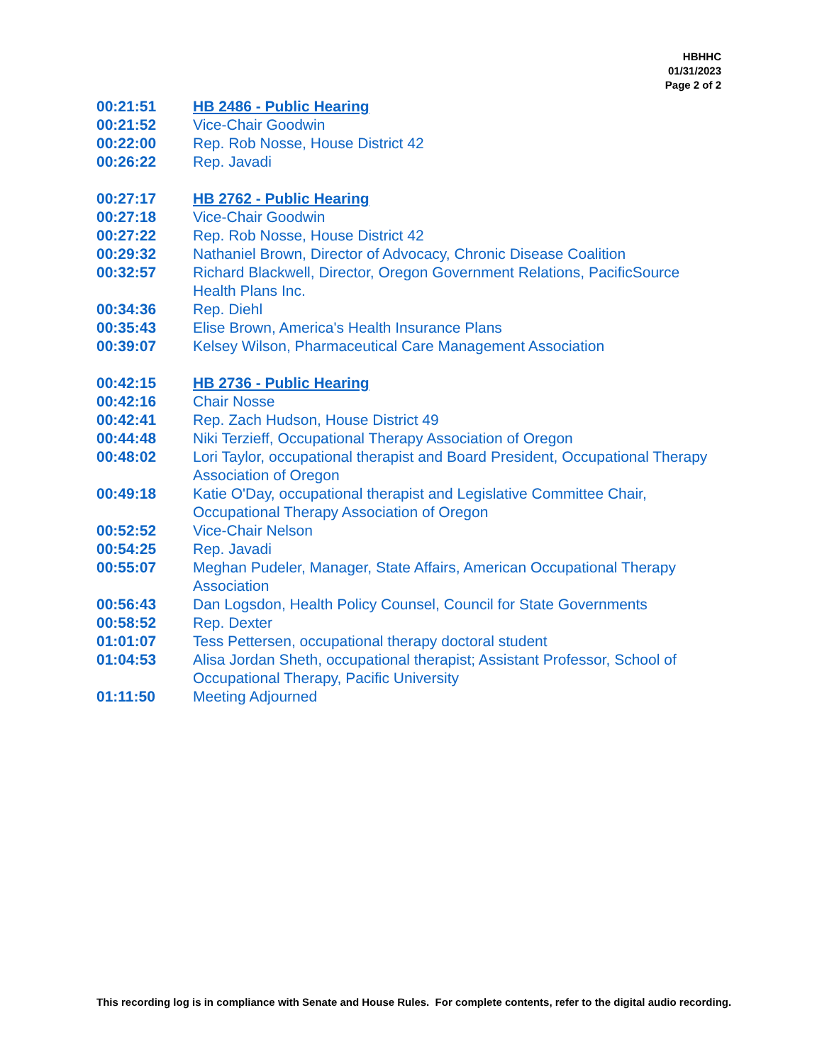HBHHC
01/31/2023
Page 2 of 2
| 00:21:51 | HB 2486 - Public Hearing |
| 00:21:52 | Vice-Chair Goodwin |
| 00:22:00 | Rep. Rob Nosse, House District 42 |
| 00:26:22 | Rep. Javadi |
| 00:27:17 | HB 2762 - Public Hearing |
| 00:27:18 | Vice-Chair Goodwin |
| 00:27:22 | Rep. Rob Nosse, House District 42 |
| 00:29:32 | Nathaniel Brown, Director of Advocacy, Chronic Disease Coalition |
| 00:32:57 | Richard Blackwell, Director, Oregon Government Relations, PacificSource Health Plans Inc. |
| 00:34:36 | Rep. Diehl |
| 00:35:43 | Elise Brown, America's Health Insurance Plans |
| 00:39:07 | Kelsey Wilson, Pharmaceutical Care Management Association |
| 00:42:15 | HB 2736 - Public Hearing |
| 00:42:16 | Chair Nosse |
| 00:42:41 | Rep. Zach Hudson, House District 49 |
| 00:44:48 | Niki Terzieff, Occupational Therapy Association of Oregon |
| 00:48:02 | Lori Taylor, occupational therapist and Board President, Occupational Therapy Association of Oregon |
| 00:49:18 | Katie O'Day, occupational therapist and Legislative Committee Chair, Occupational Therapy Association of Oregon |
| 00:52:52 | Vice-Chair Nelson |
| 00:54:25 | Rep. Javadi |
| 00:55:07 | Meghan Pudeler, Manager, State Affairs, American Occupational Therapy Association |
| 00:56:43 | Dan Logsdon, Health Policy Counsel, Council for State Governments |
| 00:58:52 | Rep. Dexter |
| 01:01:07 | Tess Pettersen, occupational therapy doctoral student |
| 01:04:53 | Alisa Jordan Sheth, occupational therapist; Assistant Professor, School of Occupational Therapy, Pacific University |
| 01:11:50 | Meeting Adjourned |
This recording log is in compliance with Senate and House Rules. For complete contents, refer to the digital audio recording.